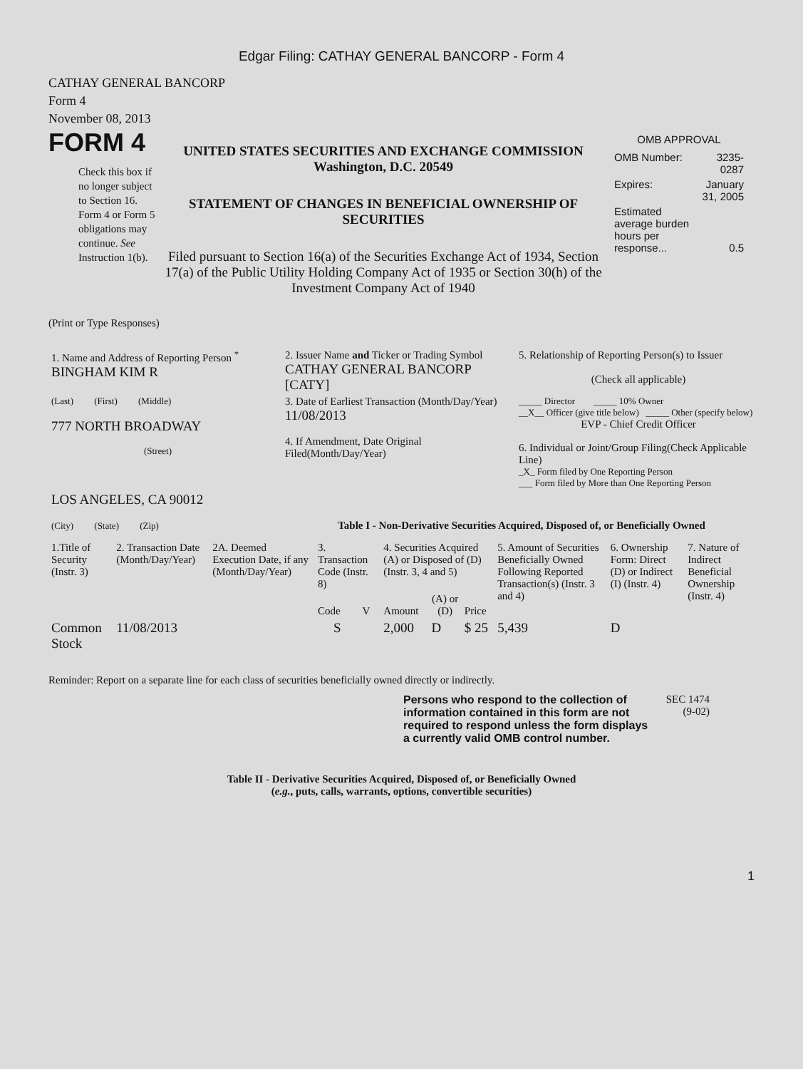Edgar Filing: CATHAY GENERAL BANCORP - Form 4
CATHAY GENERAL BANCORP
Form 4
November 08, 2013
FORM 4
Check this box if no longer subject to Section 16. Form 4 or Form 5 obligations may continue. See Instruction 1(b).
UNITED STATES SECURITIES AND EXCHANGE COMMISSION
Washington, D.C. 20549
STATEMENT OF CHANGES IN BENEFICIAL OWNERSHIP OF SECURITIES
Filed pursuant to Section 16(a) of the Securities Exchange Act of 1934, Section 17(a) of the Public Utility Holding Company Act of 1935 or Section 30(h) of the Investment Company Act of 1940
OMB APPROVAL
| OMB Number: | 3235-0287 |
| Expires: | January 31, 2005 |
| Estimated average burden hours per response... | 0.5 |
(Print or Type Responses)
| 1. Name and Address of Reporting Person <sup>*</sup> BINGHAM KIM R | 2. Issuer Name and Ticker or Trading Symbol CATHAY GENERAL BANCORP [CATY] | 5. Relationship of Reporting Person(s) to Issuer (Check all applicable) |
| (Last) (First) (Middle) 777 NORTH BROADWAY (Street) | 3. Date of Earliest Transaction (Month/Day/Year) 11/08/2013 4. If Amendment, Date Original Filed(Month/Day/Year) | _____ Director _____ 10% Owner __X__ Officer (give title below) _____ Other (specify below) EVP - Chief Credit Officer 6. Individual or Joint/Group Filing(Check Applicable Line) _X_ Form filed by One Reporting Person ___ Form filed by More than One Reporting Person |
| LOS ANGELES, CA 90012 (City) (State) (Zip) | Table I - Non-Derivative Securities Acquired, Disposed of, or Beneficially Owned | |
| 1.Title of Security (Instr. 3) | 2. Transaction Date (Month/Day/Year) | 2A. Deemed Execution Date, if any (Month/Day/Year) | 3. Transaction Code (Instr. 8) | | 4. Securities Acquired (A) or Disposed of (D) (Instr. 3, 4 and 5) | | | 5. Amount of Securities Beneficially Owned Following Reported Transaction(s) (Instr. 3 and 4) | 6. Ownership Form: Direct (D) or Indirect (I) (Instr. 4) | 7. Nature of Indirect Beneficial Ownership (Instr. 4) |
| --- | --- | --- | --- | --- | --- | --- | --- | --- | --- | --- |
| | | | Code | V | Amount | (A) or (D) | Price | | | |
| Common Stock | 11/08/2013 | | S | | 2,000 | D | $ 25 | 5,439 | D | |
Reminder: Report on a separate line for each class of securities beneficially owned directly or indirectly.
Persons who respond to the collection of information contained in this form are not required to respond unless the form displays a currently valid OMB control number.
SEC 1474 (9-02)
Table II - Derivative Securities Acquired, Disposed of, or Beneficially Owned
(e.g., puts, calls, warrants, options, convertible securities)
1